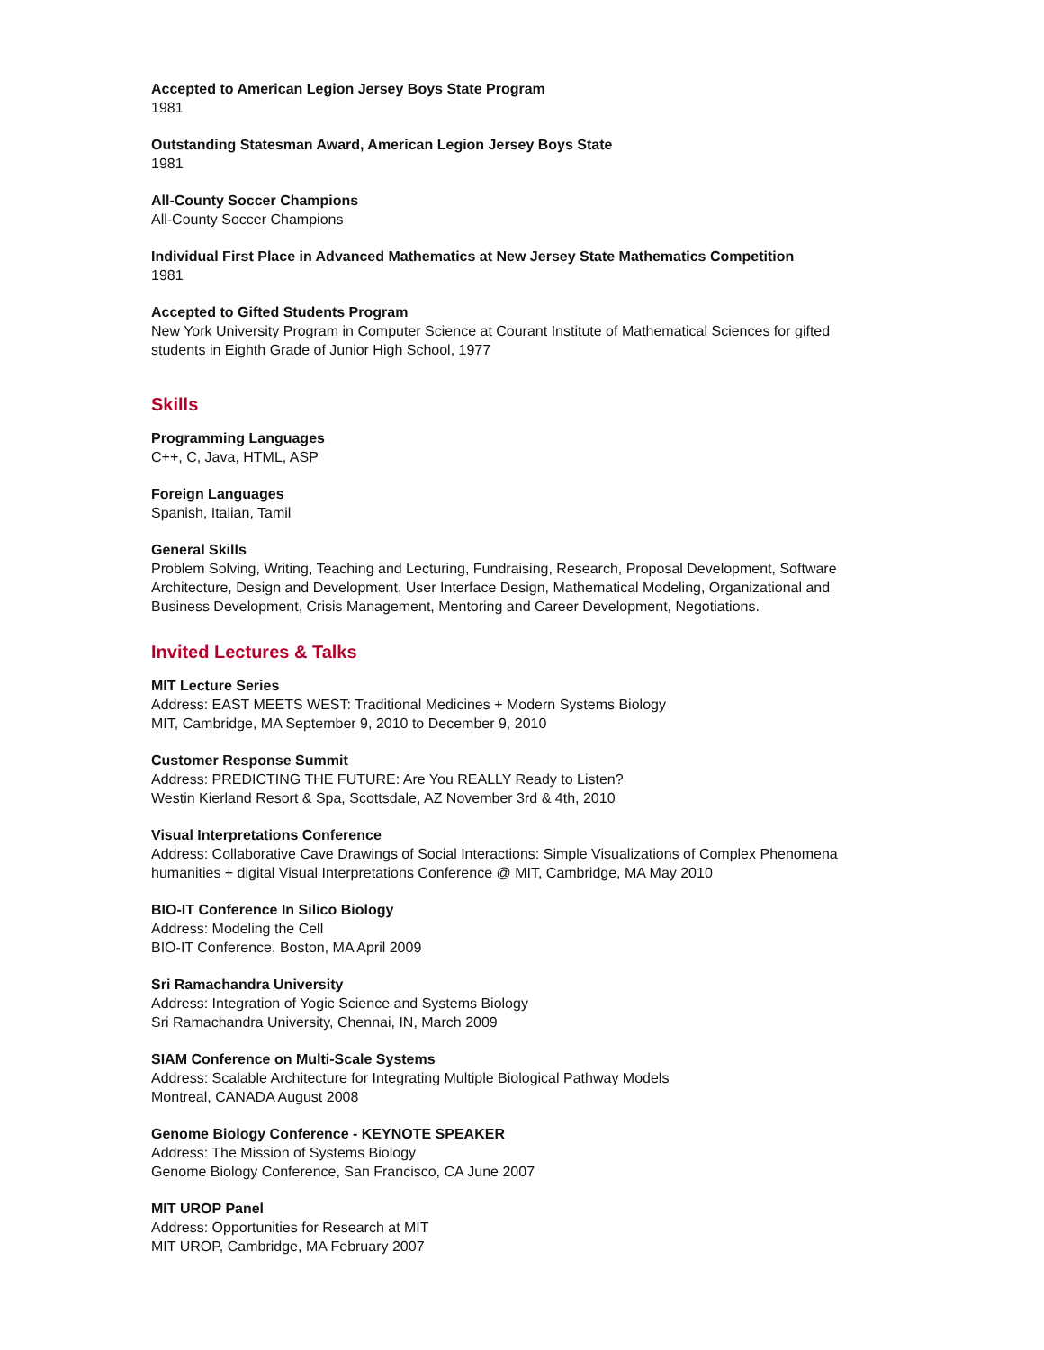Accepted to American Legion Jersey Boys State Program
1981
Outstanding Statesman Award, American Legion Jersey Boys State
1981
All-County Soccer Champions
All-County Soccer Champions
Individual First Place in Advanced Mathematics at New Jersey State Mathematics Competition
1981
Accepted to Gifted Students Program
New York University Program in Computer Science at Courant Institute of Mathematical Sciences for gifted students in Eighth Grade of Junior High School, 1977
Skills
Programming Languages
C++, C, Java, HTML, ASP
Foreign Languages
Spanish, Italian, Tamil
General Skills
Problem Solving, Writing, Teaching and Lecturing, Fundraising, Research, Proposal Development, Software Architecture, Design and Development, User Interface Design, Mathematical Modeling, Organizational and Business Development, Crisis Management, Mentoring and Career Development, Negotiations.
Invited Lectures & Talks
MIT Lecture Series
Address: EAST MEETS WEST: Traditional Medicines + Modern Systems Biology
MIT, Cambridge, MA September 9, 2010 to December 9, 2010
Customer Response Summit
Address: PREDICTING THE FUTURE: Are You REALLY Ready to Listen?
Westin Kierland Resort & Spa, Scottsdale, AZ November 3rd & 4th, 2010
Visual Interpretations Conference
Address: Collaborative Cave Drawings of Social Interactions: Simple Visualizations of Complex Phenomena
humanities + digital Visual Interpretations Conference @ MIT, Cambridge, MA May 2010
BIO-IT Conference In Silico Biology
Address: Modeling the Cell
BIO-IT Conference, Boston, MA April 2009
Sri Ramachandra University
Address: Integration of Yogic Science and Systems Biology
Sri Ramachandra University, Chennai, IN, March 2009
SIAM Conference on Multi-Scale Systems
Address: Scalable Architecture for Integrating Multiple Biological Pathway Models
Montreal, CANADA August 2008
Genome Biology Conference - KEYNOTE SPEAKER
Address: The Mission of Systems Biology
Genome Biology Conference, San Francisco, CA June 2007
MIT UROP Panel
Address: Opportunities for Research at MIT
MIT UROP, Cambridge, MA February 2007